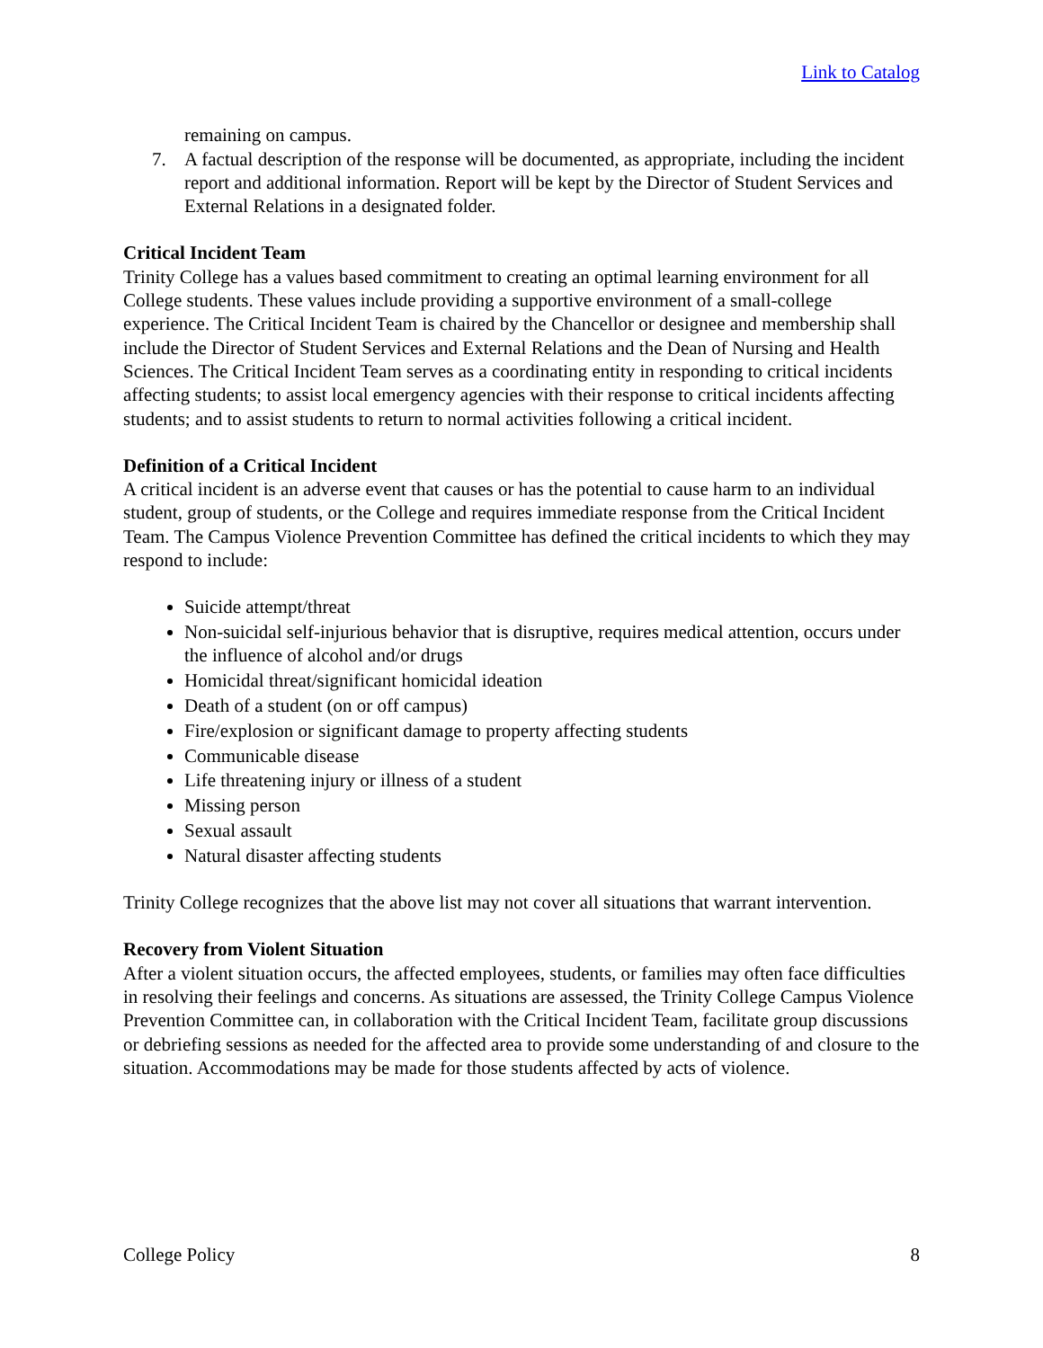Link to Catalog
remaining on campus.
7. A factual description of the response will be documented, as appropriate, including the incident report and additional information. Report will be kept by the Director of Student Services and External Relations in a designated folder.
Critical Incident Team
Trinity College has a values based commitment to creating an optimal learning environment for all College students. These values include providing a supportive environment of a small-college experience. The Critical Incident Team is chaired by the Chancellor or designee and membership shall include the Director of Student Services and External Relations and the Dean of Nursing and Health Sciences. The Critical Incident Team serves as a coordinating entity in responding to critical incidents affecting students; to assist local emergency agencies with their response to critical incidents affecting students; and to assist students to return to normal activities following a critical incident.
Definition of a Critical Incident
A critical incident is an adverse event that causes or has the potential to cause harm to an individual student, group of students, or the College and requires immediate response from the Critical Incident Team. The Campus Violence Prevention Committee has defined the critical incidents to which they may respond to include:
Suicide attempt/threat
Non-suicidal self-injurious behavior that is disruptive, requires medical attention, occurs under the influence of alcohol and/or drugs
Homicidal threat/significant homicidal ideation
Death of a student (on or off campus)
Fire/explosion or significant damage to property affecting students
Communicable disease
Life threatening injury or illness of a student
Missing person
Sexual assault
Natural disaster affecting students
Trinity College recognizes that the above list may not cover all situations that warrant intervention.
Recovery from Violent Situation
After a violent situation occurs, the affected employees, students, or families may often face difficulties in resolving their feelings and concerns. As situations are assessed, the Trinity College Campus Violence Prevention Committee can, in collaboration with the Critical Incident Team, facilitate group discussions or debriefing sessions as needed for the affected area to provide some understanding of and closure to the situation. Accommodations may be made for those students affected by acts of violence.
College Policy 8